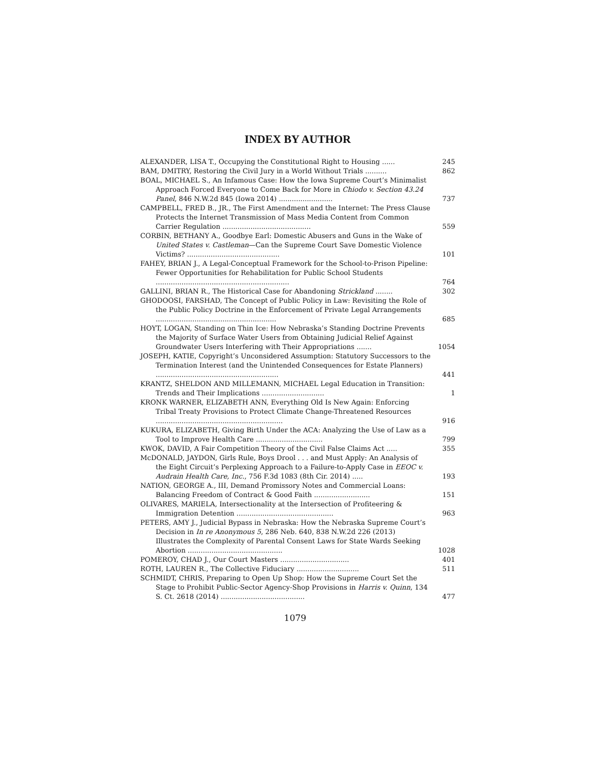INDEX BY AUTHOR
ALEXANDER, LISA T., Occupying the Constitutional Right to Housing ......
245
BAM, DMITRY, Restoring the Civil Jury in a World Without Trials ..........
862
BOAL, MICHAEL S., An Infamous Case: How the Iowa Supreme Court’s Minimalist Approach Forced Everyone to Come Back for More in Chiodo v. Section 43.24 Panel, 846 N.W.2d 845 (Iowa 2014) .........................
737
CAMPBELL, FRED B., JR., The First Amendment and the Internet: The Press Clause Protects the Internet Transmission of Mass Media Content from Common Carrier Regulation .........................................
559
CORBIN, BETHANY A., Goodbye Earl: Domestic Abusers and Guns in the Wake of United States v. Castleman—Can the Supreme Court Save Domestic Violence Victims? ...........................................
101
FAHEY, BRIAN J., A Legal-Conceptual Framework for the School-to-Prison Pipeline: Fewer Opportunities for Rehabilitation for Public School Students ..............................................................
764
GALLINI, BRIAN R., The Historical Case for Abandoning Strickland ........
302
GHODOOSI, FARSHAD, The Concept of Public Policy in Law: Revisiting the Role of the Public Policy Doctrine in the Enforcement of Private Legal Arrangements ........................................................
685
HOYT, LOGAN, Standing on Thin Ice: How Nebraska’s Standing Doctrine Prevents the Majority of Surface Water Users from Obtaining Judicial Relief Against Groundwater Users Interfering with Their Appropriations .......
1054
JOSEPH, KATIE, Copyright’s Unconsidered Assumption: Statutory Successors to the Termination Interest (and the Unintended Consequences for Estate Planners) .........................................................
441
KRANTZ, SHELDON AND MILLEMANN, MICHAEL Legal Education in Transition: Trends and Their Implications .............................
1
KRONK WARNER, ELIZABETH ANN, Everything Old Is New Again: Enforcing Tribal Treaty Provisions to Protect Climate Change-Threatened Resources ...........................................................
916
KUKURA, ELIZABETH, Giving Birth Under the ACA: Analyzing the Use of Law as a Tool to Improve Health Care ...............................
799
KWOK, DAVID, A Fair Competition Theory of the Civil False Claims Act .....
355
McDONALD, JAYDON, Girls Rule, Boys Drool . . . and Must Apply: An Analysis of the Eight Circuit’s Perplexing Approach to a Failure-to-Apply Case in EEOC v. Audrain Health Care, Inc., 756 F.3d 1083 (8th Cir. 2014) .....
193
NATION, GEORGE A., III, Demand Promissory Notes and Commercial Loans: Balancing Freedom of Contract & Good Faith ..........................
151
OLIVARES, MARIELA, Intersectionality at the Intersection of Profiteering & Immigration Detention .............................................
963
PETERS, AMY J., Judicial Bypass in Nebraska: How the Nebraska Supreme Court’s Decision in In re Anonymous 5, 286 Neb. 640, 838 N.W.2d 226 (2013) Illustrates the Complexity of Parental Consent Laws for State Wards Seeking Abortion ............................................
1028
POMEROY, CHAD J., Our Court Masters ................................
401
ROTH, LAUREN R., The Collective Fiduciary .............................
511
SCHMIDT, CHRIS, Preparing to Open Up Shop: How the Supreme Court Set the Stage to Prohibit Public-Sector Agency-Shop Provisions in Harris v. Quinn, 134 S. Ct. 2618 (2014) .......................................
477
1079